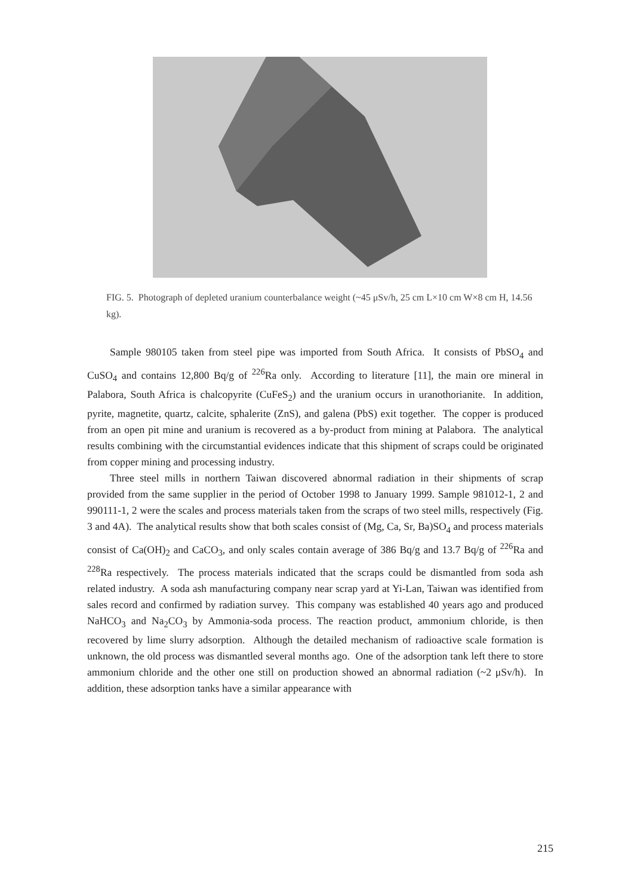FIG. 5. Photograph of depleted uranium counterbalance weight (~45 μSv/h, 25 cm L×10 cm W×8 cm H, 14.56 kg).
Sample 980105 taken from steel pipe was imported from South Africa. It consists of PbSO<sub>4</sub> and CuSO<sub>4</sub> and contains 12,800 Bq/g of <sup>226</sup>Ra only. According to literature [11], the main ore mineral in Palabora, South Africa is chalcopyrite (CuFeS<sub>2</sub>) and the uranium occurs in uranothorianite. In addition, pyrite, magnetite, quartz, calcite, sphalerite (ZnS), and galena (PbS) exit together. The copper is produced from an open pit mine and uranium is recovered as a by-product from mining at Palabora. The analytical results combining with the circumstantial evidences indicate that this shipment of scraps could be originated from copper mining and processing industry.
Three steel mills in northern Taiwan discovered abnormal radiation in their shipments of scrap provided from the same supplier in the period of October 1998 to January 1999. Sample 981012-1, 2 and 990111-1, 2 were the scales and process materials taken from the scraps of two steel mills, respectively (Fig. 3 and 4A). The analytical results show that both scales consist of (Mg, Ca, Sr, Ba)SO<sub>4</sub> and process materials consist of Ca(OH)<sub>2</sub> and CaCO<sub>3</sub>, and only scales contain average of 386 Bq/g and 13.7 Bq/g of <sup>226</sup>Ra and <sup>228</sup>Ra respectively. The process materials indicated that the scraps could be dismantled from soda ash related industry. A soda ash manufacturing company near scrap yard at Yi-Lan, Taiwan was identified from sales record and confirmed by radiation survey. This company was established 40 years ago and produced NaHCO<sub>3</sub> and Na<sub>2</sub>CO<sub>3</sub> by Ammonia-soda process. The reaction product, ammonium chloride, is then recovered by lime slurry adsorption. Although the detailed mechanism of radioactive scale formation is unknown, the old process was dismantled several months ago. One of the adsorption tank left there to store ammonium chloride and the other one still on production showed an abnormal radiation (~2 μSv/h). In addition, these adsorption tanks have a similar appearance with
215